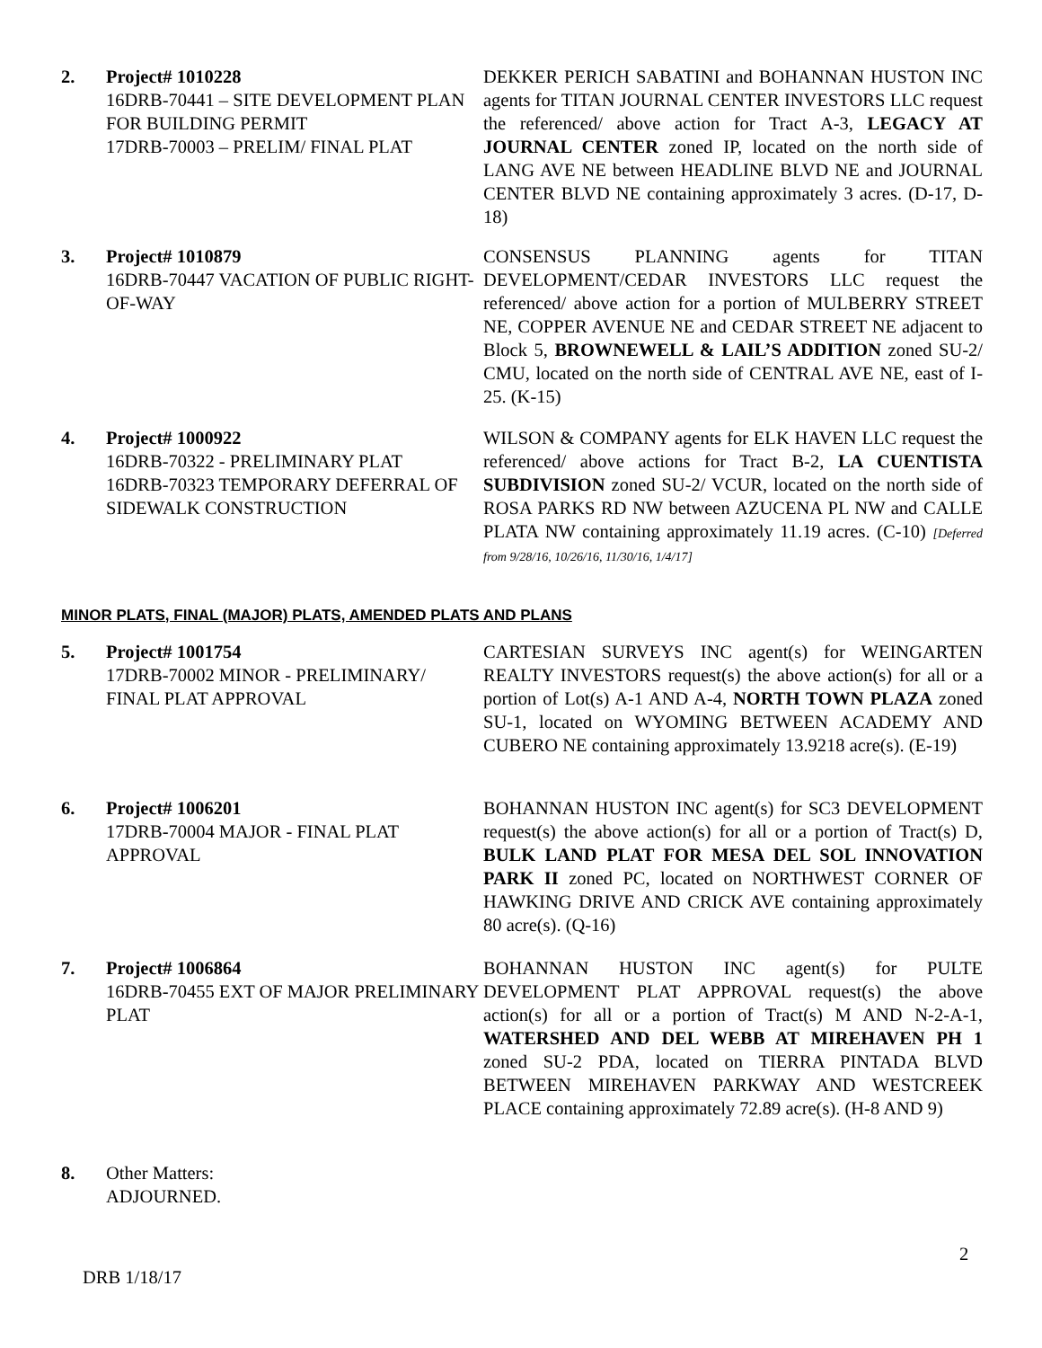2. Project# 1010228
16DRB-70441 – SITE DEVELOPMENT PLAN FOR BUILDING PERMIT
17DRB-70003 – PRELIM/ FINAL PLAT
DEKKER PERICH SABATINI and BOHANNAN HUSTON INC agents for TITAN JOURNAL CENTER INVESTORS LLC request the referenced/ above action for Tract A-3, LEGACY AT JOURNAL CENTER zoned IP, located on the north side of LANG AVE NE between HEADLINE BLVD NE and JOURNAL CENTER BLVD NE containing approximately 3 acres. (D-17, D-18)
3. Project# 1010879
16DRB-70447 VACATION OF PUBLIC RIGHT-OF-WAY
CONSENSUS PLANNING agents for TITAN DEVELOPMENT/CEDAR INVESTORS LLC request the referenced/ above action for a portion of MULBERRY STREET NE, COPPER AVENUE NE and CEDAR STREET NE adjacent to Block 5, BROWNEWELL & LAIL’S ADDITION zoned SU-2/ CMU, located on the north side of CENTRAL AVE NE, east of I-25. (K-15)
4. Project# 1000922
16DRB-70322 - PRELIMINARY PLAT
16DRB-70323 TEMPORARY DEFERRAL OF SIDEWALK CONSTRUCTION
WILSON & COMPANY agents for ELK HAVEN LLC request the referenced/ above actions for Tract B-2, LA CUENTISTA SUBDIVISION zoned SU-2/ VCUR, located on the north side of ROSA PARKS RD NW between AZUCENA PL NW and CALLE PLATA NW containing approximately 11.19 acres. (C-10) [Deferred from 9/28/16, 10/26/16, 11/30/16, 1/4/17]
MINOR PLATS, FINAL (MAJOR) PLATS, AMENDED PLATS AND PLANS
5. Project# 1001754
17DRB-70002 MINOR - PRELIMINARY/ FINAL PLAT APPROVAL
CARTESIAN SURVEYS INC agent(s) for WEINGARTEN REALTY INVESTORS request(s) the above action(s) for all or a portion of Lot(s) A-1 AND A-4, NORTH TOWN PLAZA zoned SU-1, located on WYOMING BETWEEN ACADEMY AND CUBERO NE containing approximately 13.9218 acre(s). (E-19)
6. Project# 1006201
17DRB-70004 MAJOR - FINAL PLAT APPROVAL
BOHANNAN HUSTON INC agent(s) for SC3 DEVELOPMENT request(s) the above action(s) for all or a portion of Tract(s) D, BULK LAND PLAT FOR MESA DEL SOL INNOVATION PARK II zoned PC, located on NORTHWEST CORNER OF HAWKING DRIVE AND CRICK AVE containing approximately 80 acre(s). (Q-16)
7. Project# 1006864
16DRB-70455 EXT OF MAJOR PRELIMINARY PLAT
BOHANNAN HUSTON INC agent(s) for PULTE DEVELOPMENT PLAT APPROVAL request(s) the above action(s) for all or a portion of Tract(s) M AND N-2-A-1, WATERSHED AND DEL WEBB AT MIREHAVEN PH 1 zoned SU-2 PDA, located on TIERRA PINTADA BLVD BETWEEN MIREHAVEN PARKWAY AND WESTCREEK PLACE containing approximately 72.89 acre(s). (H-8 AND 9)
8. Other Matters:
ADJOURNED.
2
DRB 1/18/17